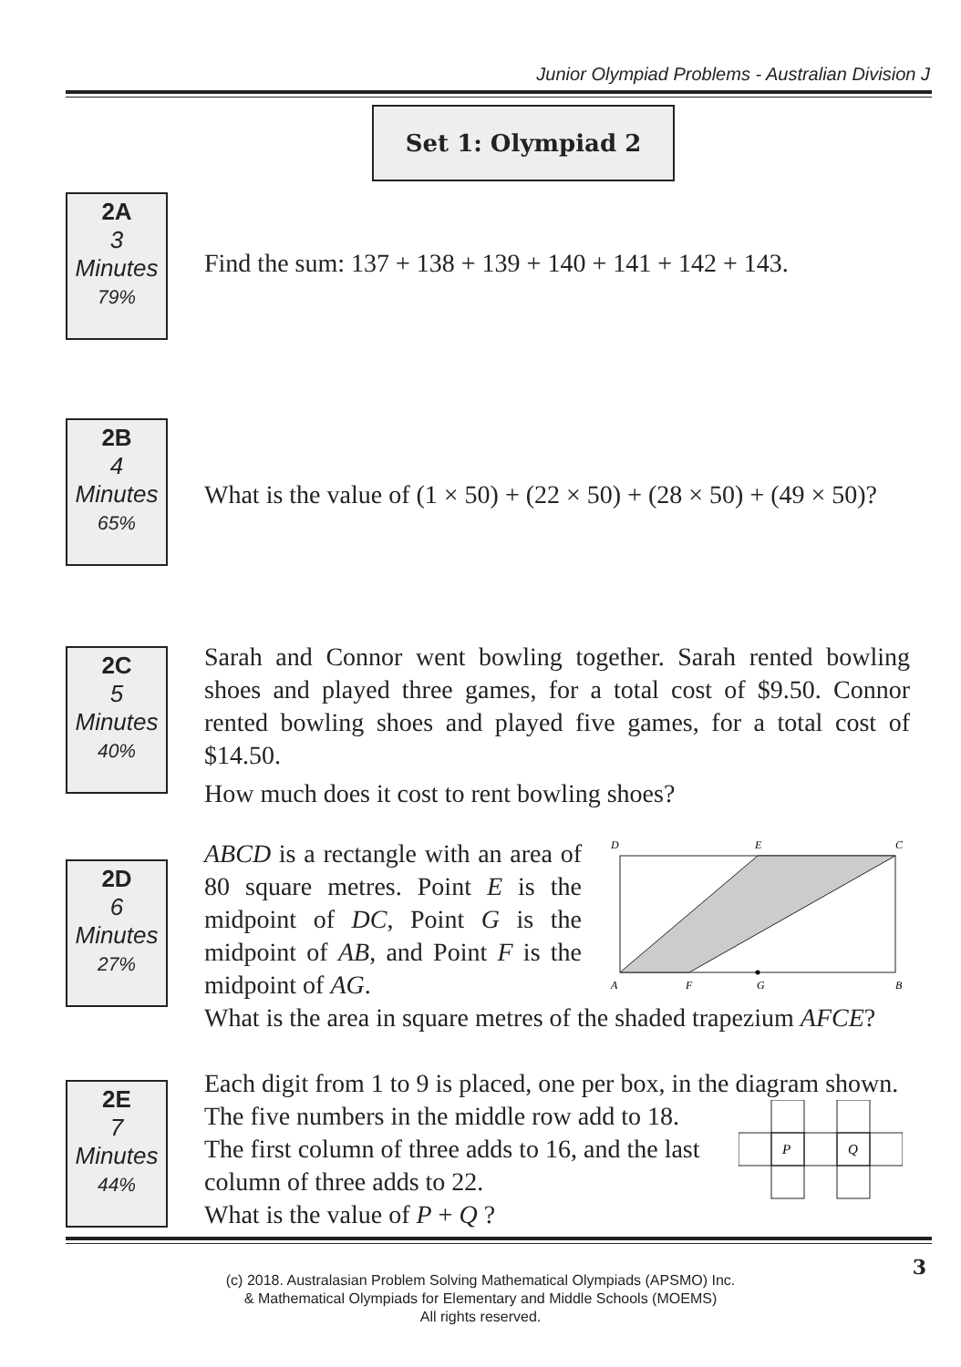Junior Olympiad Problems - Australian Division J
Set 1: Olympiad 2
2A
3
Minutes
79%
Find the sum: 137 + 138 + 139 + 140 + 141 + 142 + 143.
2B
4
Minutes
65%
What is the value of (1 × 50) + (22 × 50) + (28 × 50) + (49 × 50)?
2C
5
Minutes
40%
Sarah and Connor went bowling together. Sarah rented bowling shoes and played three games, for a total cost of $9.50. Connor rented bowling shoes and played five games, for a total cost of $14.50.
How much does it cost to rent bowling shoes?
2D
6
Minutes
27%
ABCD is a rectangle with an area of 80 square metres. Point E is the midpoint of DC, Point G is the midpoint of AB, and Point F is the midpoint of AG.
D
E
C
A
F
G
B
What is the area in square metres of the shaded trapezium AFCE?
2E
7
Minutes
44%
Each digit from 1 to 9 is placed, one per box, in the diagram shown.
The five numbers in the middle row add to 18. The first column of three adds to 16, and the last column of three adds to 22.
What is the value of P + Q ?
P
Q
(c) 2018. Australasian Problem Solving Mathematical Olympiads (APSMO) Inc.
& Mathematical Olympiads for Elementary and Middle Schools (MOEMS)
All rights reserved.
3